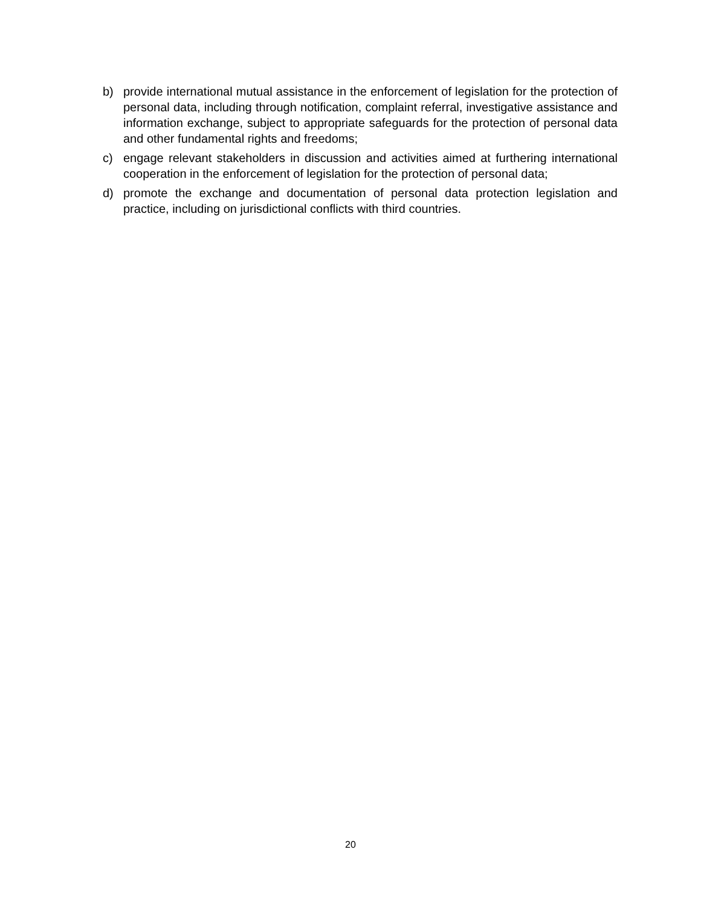b) provide international mutual assistance in the enforcement of legislation for the protection of personal data, including through notification, complaint referral, investigative assistance and information exchange, subject to appropriate safeguards for the protection of personal data and other fundamental rights and freedoms;
c) engage relevant stakeholders in discussion and activities aimed at furthering international cooperation in the enforcement of legislation for the protection of personal data;
d) promote the exchange and documentation of personal data protection legislation and practice, including on jurisdictional conflicts with third countries.
20